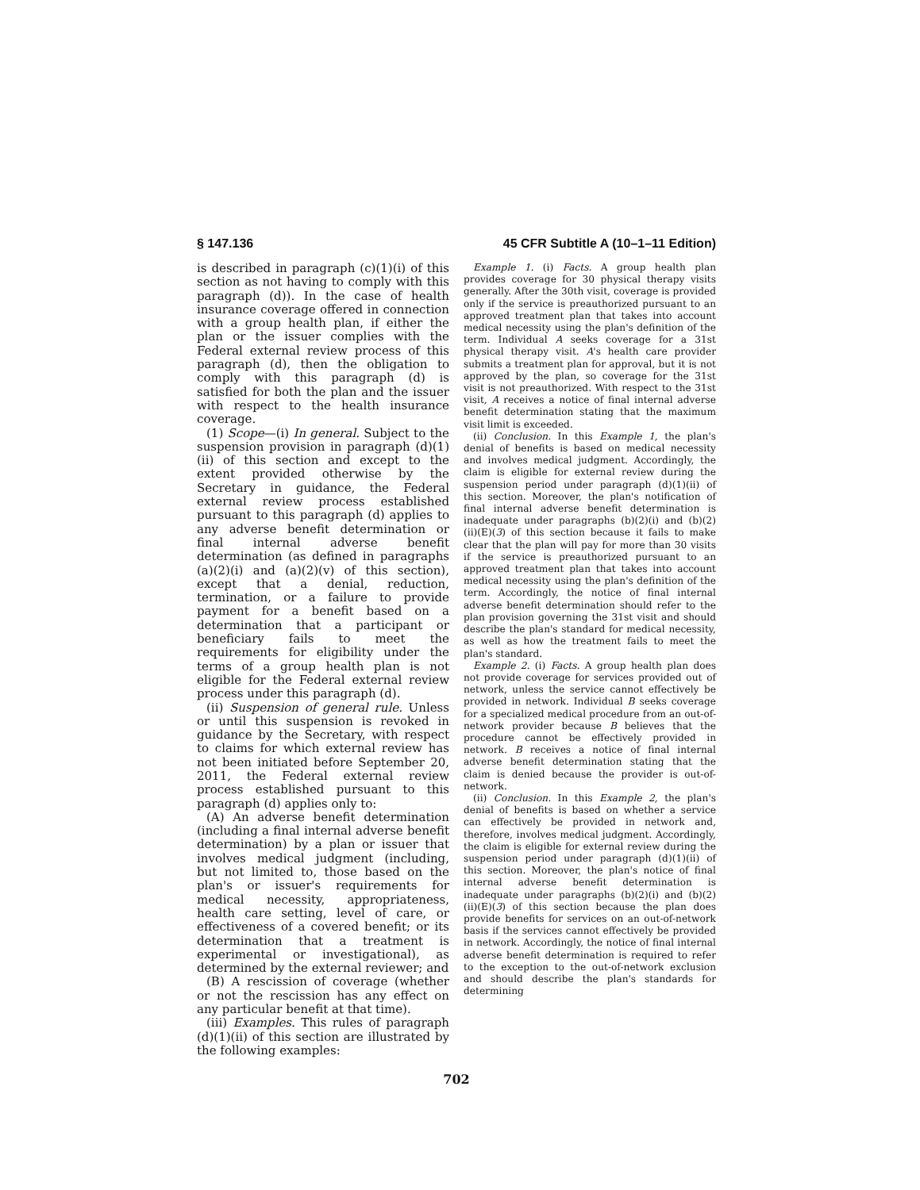§ 147.136 45 CFR Subtitle A (10–1–11 Edition)
is described in paragraph (c)(1)(i) of this section as not having to comply with this paragraph (d)). In the case of health insurance coverage offered in connection with a group health plan, if either the plan or the issuer complies with the Federal external review process of this paragraph (d), then the obligation to comply with this paragraph (d) is satisfied for both the plan and the issuer with respect to the health insurance coverage.
(1) Scope—(i) In general. Subject to the suspension provision in paragraph (d)(1)(ii) of this section and except to the extent provided otherwise by the Secretary in guidance, the Federal external review process established pursuant to this paragraph (d) applies to any adverse benefit determination or final internal adverse benefit determination (as defined in paragraphs (a)(2)(i) and (a)(2)(v) of this section), except that a denial, reduction, termination, or a failure to provide payment for a benefit based on a determination that a participant or beneficiary fails to meet the requirements for eligibility under the terms of a group health plan is not eligible for the Federal external review process under this paragraph (d).
(ii) Suspension of general rule. Unless or until this suspension is revoked in guidance by the Secretary, with respect to claims for which external review has not been initiated before September 20, 2011, the Federal external review process established pursuant to this paragraph (d) applies only to:
(A) An adverse benefit determination (including a final internal adverse benefit determination) by a plan or issuer that involves medical judgment (including, but not limited to, those based on the plan's or issuer's requirements for medical necessity, appropriateness, health care setting, level of care, or effectiveness of a covered benefit; or its determination that a treatment is experimental or investigational), as determined by the external reviewer; and
(B) A rescission of coverage (whether or not the rescission has any effect on any particular benefit at that time).
(iii) Examples. This rules of paragraph (d)(1)(ii) of this section are illustrated by the following examples:
Example 1. (i) Facts. A group health plan provides coverage for 30 physical therapy visits generally. After the 30th visit, coverage is provided only if the service is preauthorized pursuant to an approved treatment plan that takes into account medical necessity using the plan's definition of the term. Individual A seeks coverage for a 31st physical therapy visit. A's health care provider submits a treatment plan for approval, but it is not approved by the plan, so coverage for the 31st visit is not preauthorized. With respect to the 31st visit, A receives a notice of final internal adverse benefit determination stating that the maximum visit limit is exceeded.
(ii) Conclusion. In this Example 1, the plan's denial of benefits is based on medical necessity and involves medical judgment. Accordingly, the claim is eligible for external review during the suspension period under paragraph (d)(1)(ii) of this section. Moreover, the plan's notification of final internal adverse benefit determination is inadequate under paragraphs (b)(2)(i) and (b)(2)(ii)(E)(3) of this section because it fails to make clear that the plan will pay for more than 30 visits if the service is preauthorized pursuant to an approved treatment plan that takes into account medical necessity using the plan's definition of the term. Accordingly, the notice of final internal adverse benefit determination should refer to the plan provision governing the 31st visit and should describe the plan's standard for medical necessity, as well as how the treatment fails to meet the plan's standard.
Example 2. (i) Facts. A group health plan does not provide coverage for services provided out of network, unless the service cannot effectively be provided in network. Individual B seeks coverage for a specialized medical procedure from an out-of-network provider because B believes that the procedure cannot be effectively provided in network. B receives a notice of final internal adverse benefit determination stating that the claim is denied because the provider is out-of-network.
(ii) Conclusion. In this Example 2, the plan's denial of benefits is based on whether a service can effectively be provided in network and, therefore, involves medical judgment. Accordingly, the claim is eligible for external review during the suspension period under paragraph (d)(1)(ii) of this section. Moreover, the plan's notice of final internal adverse benefit determination is inadequate under paragraphs (b)(2)(i) and (b)(2)(ii)(E)(3) of this section because the plan does provide benefits for services on an out-of-network basis if the services cannot effectively be provided in network. Accordingly, the notice of final internal adverse benefit determination is required to refer to the exception to the out-of-network exclusion and should describe the plan's standards for determining
702